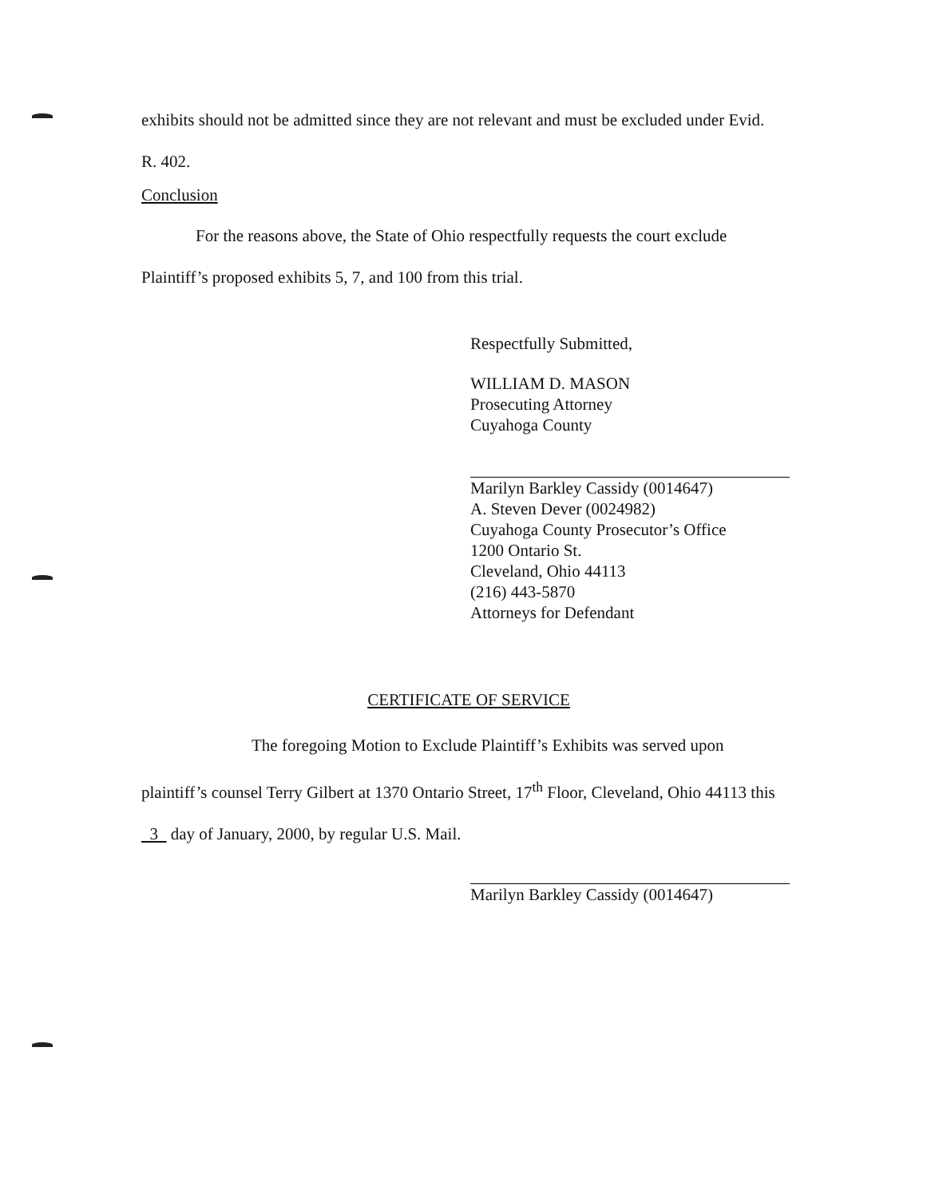exhibits should not be admitted since they are not relevant and must be excluded under Evid. R. 402.
Conclusion
For the reasons above, the State of Ohio respectfully requests the court exclude Plaintiff’s proposed exhibits 5, 7, and 100 from this trial.
Respectfully Submitted,
WILLIAM D. MASON
Prosecuting Attorney
Cuyahoga County
Marilyn Barkley Cassidy (0014647)
A. Steven Dever (0024982)
Cuyahoga County Prosecutor’s Office
1200 Ontario St.
Cleveland, Ohio 44113
(216) 443-5870
Attorneys for Defendant
CERTIFICATE OF SERVICE
The foregoing Motion to Exclude Plaintiff’s Exhibits was served upon plaintiff’s counsel Terry Gilbert at 1370 Ontario Street, 17<sup>th</sup> Floor, Cleveland, Ohio 44113 this 3 day of January, 2000, by regular U.S. Mail.
Marilyn Barkley Cassidy (0014647)